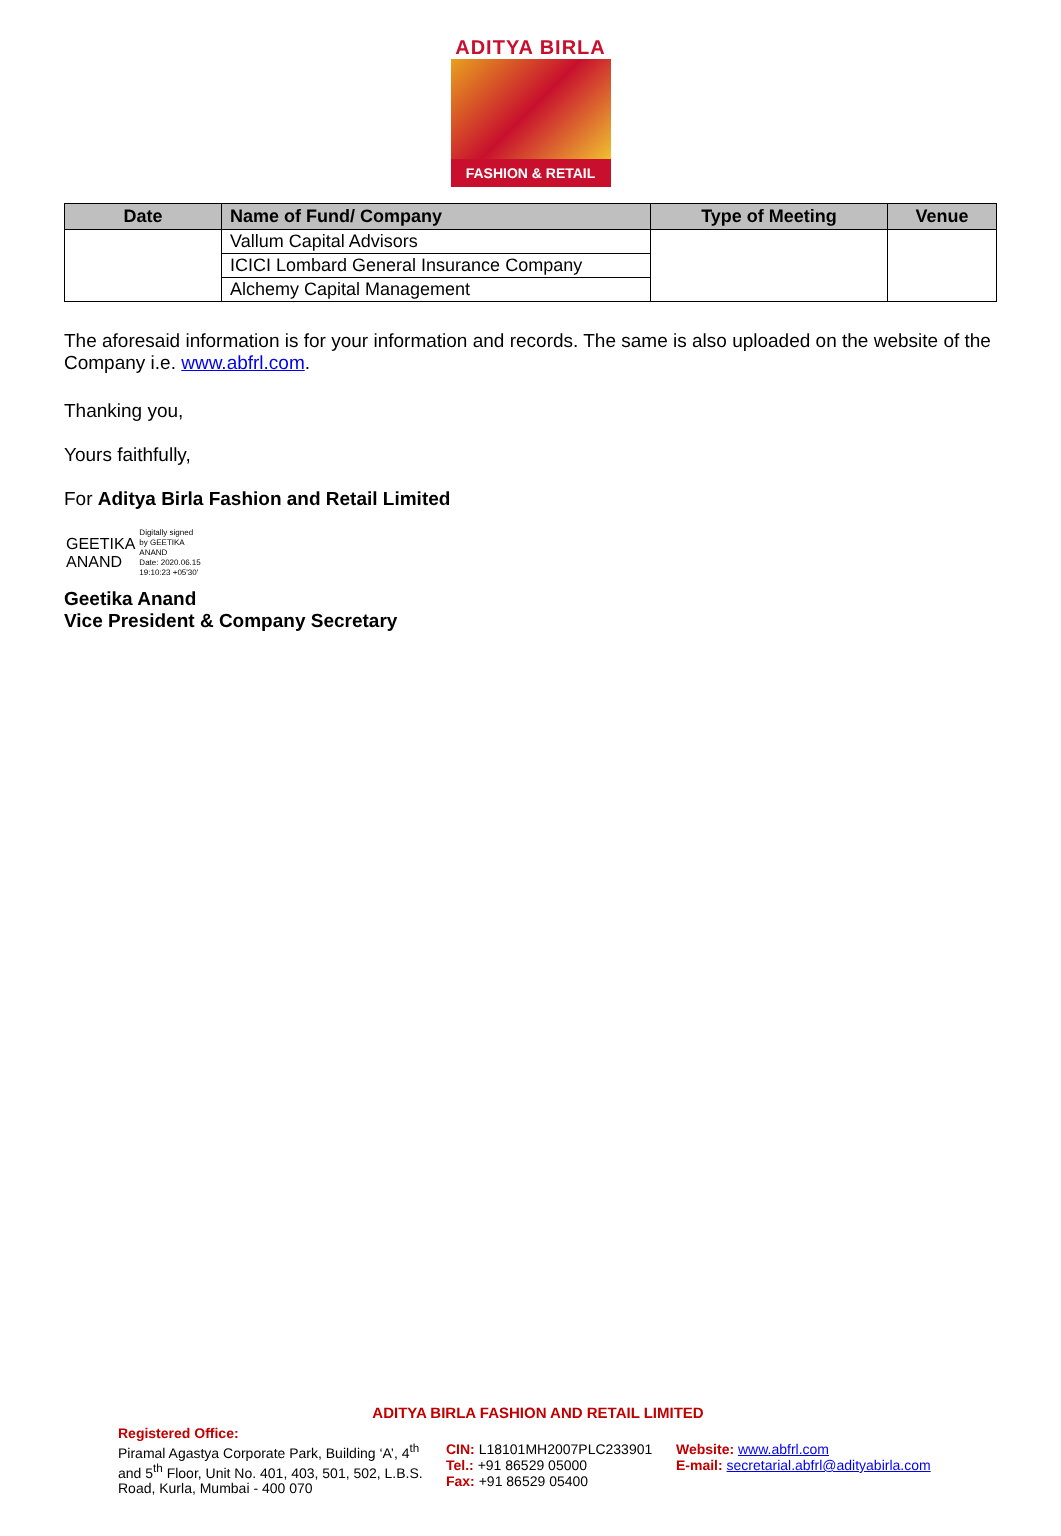ADITYA BIRLA
FASHION & RETAIL
| Date | Name of Fund/ Company | Type of Meeting | Venue |
| --- | --- | --- | --- |
| | Vallum Capital Advisors | | |
| | ICICI Lombard General Insurance Company | | |
| | Alchemy Capital Management | | |
The aforesaid information is for your information and records. The same is also uploaded on the website of the Company i.e. www.abfrl.com.
Thanking you,
Yours faithfully,
For Aditya Birla Fashion and Retail Limited
GEETIKA
ANAND
Digitally signed
by GEETIKA
ANAND
Date: 2020.06.15
19:10:23 +05'30'
Geetika Anand
Vice President & Company Secretary
ADITYA BIRLA FASHION AND RETAIL LIMITED
Registered Office:
Piramal Agastya Corporate Park, Building ‘A’, 4<sup>th</sup> and 5<sup>th</sup> Floor, Unit No. 401, 403, 501, 502, L.B.S. Road, Kurla, Mumbai - 400 070
CIN: L18101MH2007PLC233901
Tel.: +91 86529 05000
Fax: +91 86529 05400
Website: www.abfrl.com
E-mail: secretarial.abfrl@adityabirla.com